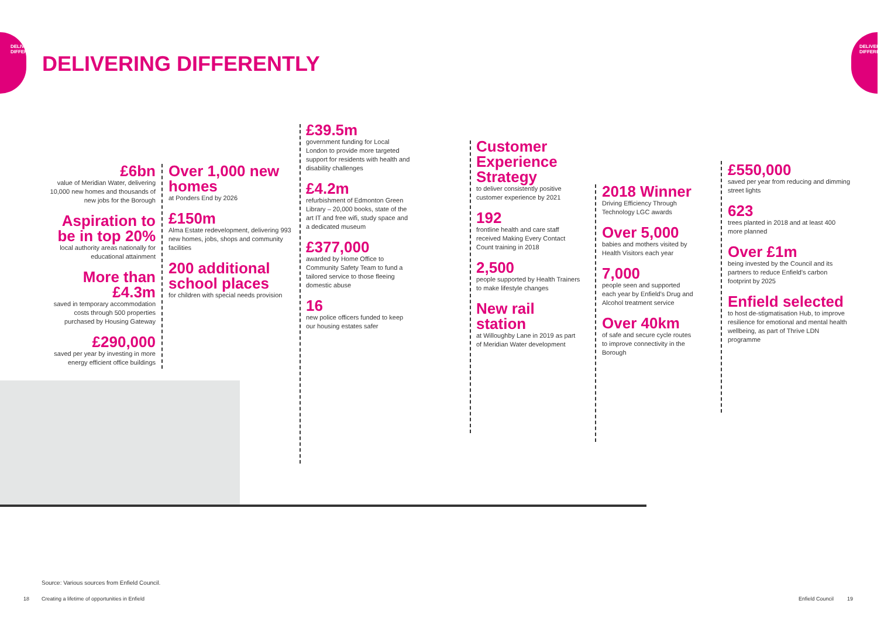DELIVERING
DIFFERENTLY
DELIVERING
DIFFERENTLY
DELIVERING DIFFERENTLY
£6bn
value of Meridian Water, delivering 10,000 new homes and thousands of new jobs for the Borough
Aspiration to be in top 20%
local authority areas nationally for educational attainment
More than £4.3m
saved in temporary accommodation costs through 500 properties purchased by Housing Gateway
£290,000
saved per year by investing in more energy efficient office buildings
Over 1,000 new homes
at Ponders End by 2026
£150m
Alma Estate redevelopment, delivering 993 new homes, jobs, shops and community facilities
200 additional school places
for children with special needs provision
£39.5m
government funding for Local London to provide more targeted support for residents with health and disability challenges
£4.2m
refurbishment of Edmonton Green Library – 20,000 books, state of the art IT and free wifi, study space and a dedicated museum
£377,000
awarded by Home Office to Community Safety Team to fund a tailored service to those fleeing domestic abuse
16
new police officers funded to keep our housing estates safer
Customer Experience Strategy
to deliver consistently positive customer experience by 2021
192
frontline health and care staff received Making Every Contact Count training in 2018
2,500
people supported by Health Trainers to make lifestyle changes
New rail station
at Willoughby Lane in 2019 as part of Meridian Water development
2018 Winner
Driving Efficiency Through Technology LGC awards
Over 5,000
babies and mothers visited by Health Visitors each year
7,000
people seen and supported each year by Enfield's Drug and Alcohol treatment service
Over 40km
of safe and secure cycle routes to improve connectivity in the Borough
£550,000
saved per year from reducing and dimming street lights
623
trees planted in 2018 and at least 400 more planned
Over £1m
being invested by the Council and its partners to reduce Enfield's carbon footprint by 2025
Enfield selected
to host de-stigmatisation Hub, to improve resilience for emotional and mental health wellbeing, as part of Thrive LDN programme
Source: Various sources from Enfield Council.
18
Creating a lifetime of opportunities in Enfield
Enfield Council 19